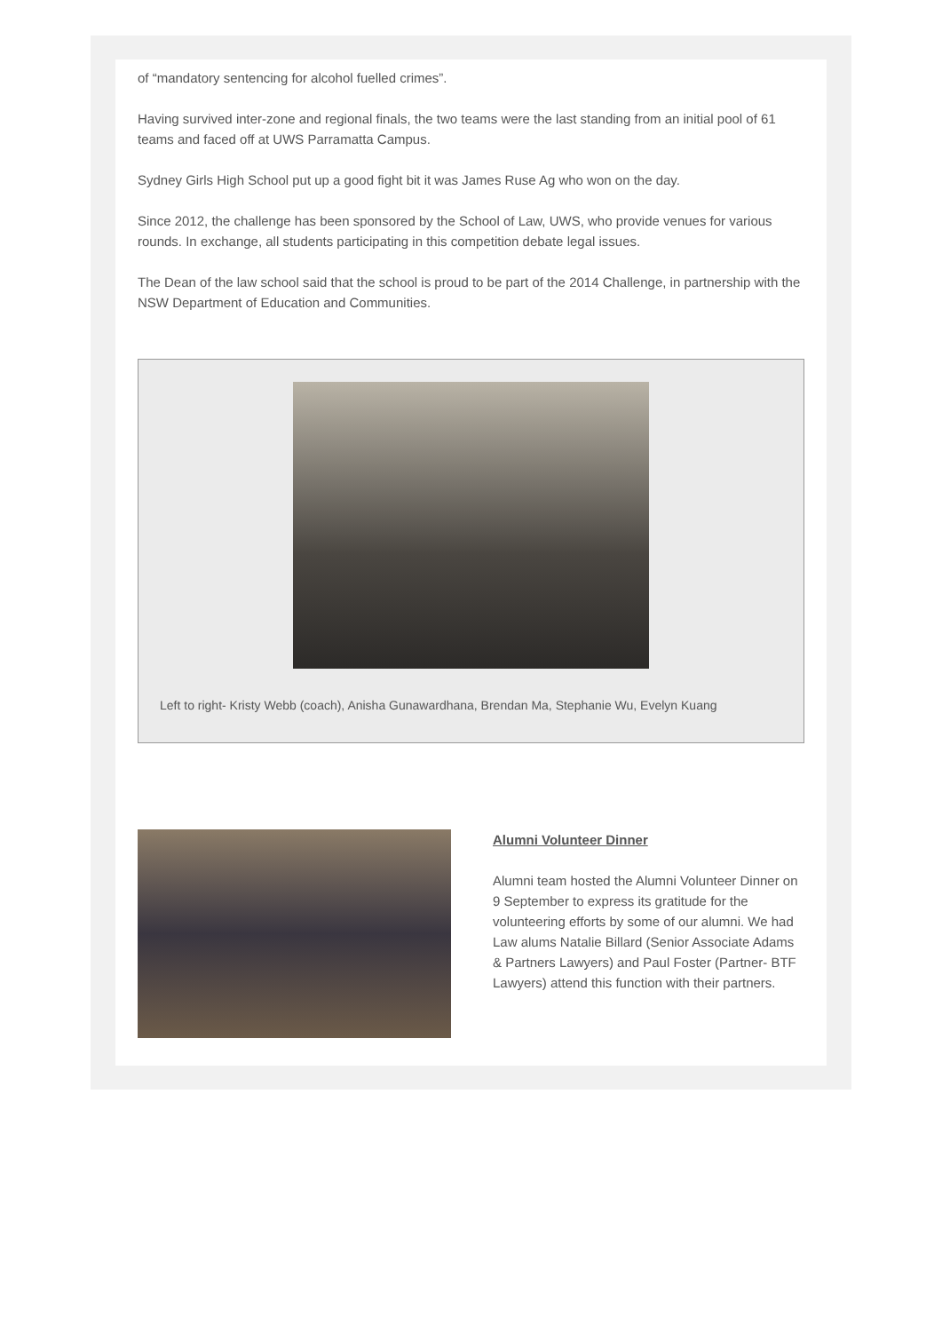of “mandatory sentencing for alcohol fuelled crimes”.
Having survived inter-zone and regional finals, the two teams were the last standing from an initial pool of 61 teams and faced off at UWS Parramatta Campus.
Sydney Girls High School put up a good fight bit it was James Ruse Ag who won on the day.
Since 2012, the challenge has been sponsored by the School of Law, UWS, who provide venues for various rounds. In exchange, all students participating in this competition debate legal issues.
The Dean of the law school said that the school is proud to be part of the 2014 Challenge, in partnership with the NSW Department of Education and Communities.
Left to right- Kristy Webb (coach), Anisha Gunawardhana, Brendan Ma, Stephanie Wu, Evelyn Kuang
Alumni Volunteer Dinner
Alumni team hosted the Alumni Volunteer Dinner on 9 September to express its gratitude for the volunteering efforts by some of our alumni. We had Law alums Natalie Billard (Senior Associate Adams & Partners Lawyers) and Paul Foster (Partner- BTF Lawyers) attend this function with their partners.